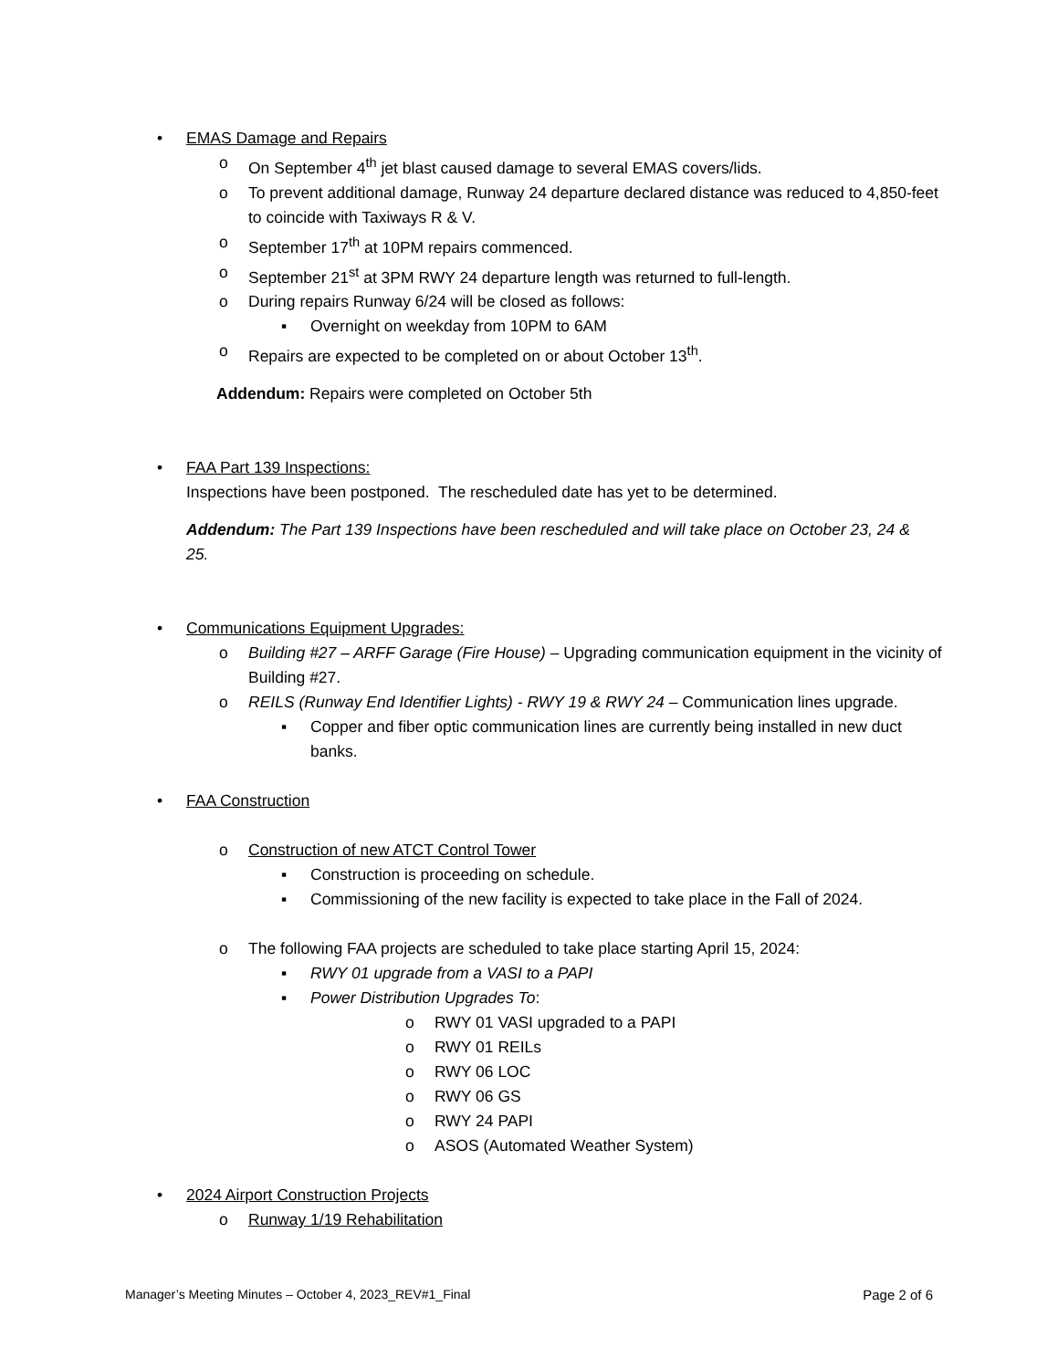• EMAS Damage and Repairs
o On September 4<sup>th</sup> jet blast caused damage to several EMAS covers/lids.
o To prevent additional damage, Runway 24 departure declared distance was reduced to 4,850-feet to coincide with Taxiways R & V.
o September 17<sup>th</sup> at 10PM repairs commenced.
o September 21<sup>st</sup> at 3PM RWY 24 departure length was returned to full-length.
o During repairs Runway 6/24 will be closed as follows:
▪ Overnight on weekday from 10PM to 6AM
o Repairs are expected to be completed on or about October 13<sup>th</sup>.
Addendum: Repairs were completed on October 5th
• FAA Part 139 Inspections:
Inspections have been postponed. The rescheduled date has yet to be determined.
Addendum: The Part 139 Inspections have been rescheduled and will take place on October 23, 24 & 25.
• Communications Equipment Upgrades:
o Building #27 – ARFF Garage (Fire House) – Upgrading communication equipment in the vicinity of Building #27.
o REILS (Runway End Identifier Lights) - RWY 19 & RWY 24 – Communication lines upgrade.
▪ Copper and fiber optic communication lines are currently being installed in new duct banks.
• FAA Construction
o Construction of new ATCT Control Tower
▪ Construction is proceeding on schedule.
▪ Commissioning of the new facility is expected to take place in the Fall of 2024.
o The following FAA projects are scheduled to take place starting April 15, 2024:
▪ RWY 01 upgrade from a VASI to a PAPI
▪ Power Distribution Upgrades To:
o RWY 01 VASI upgraded to a PAPI
o RWY 01 REILs
o RWY 06 LOC
o RWY 06 GS
o RWY 24 PAPI
o ASOS (Automated Weather System)
• 2024 Airport Construction Projects
o Runway 1/19 Rehabilitation
Manager’s Meeting Minutes – October 4, 2023_REV#1_Final Page 2 of 6